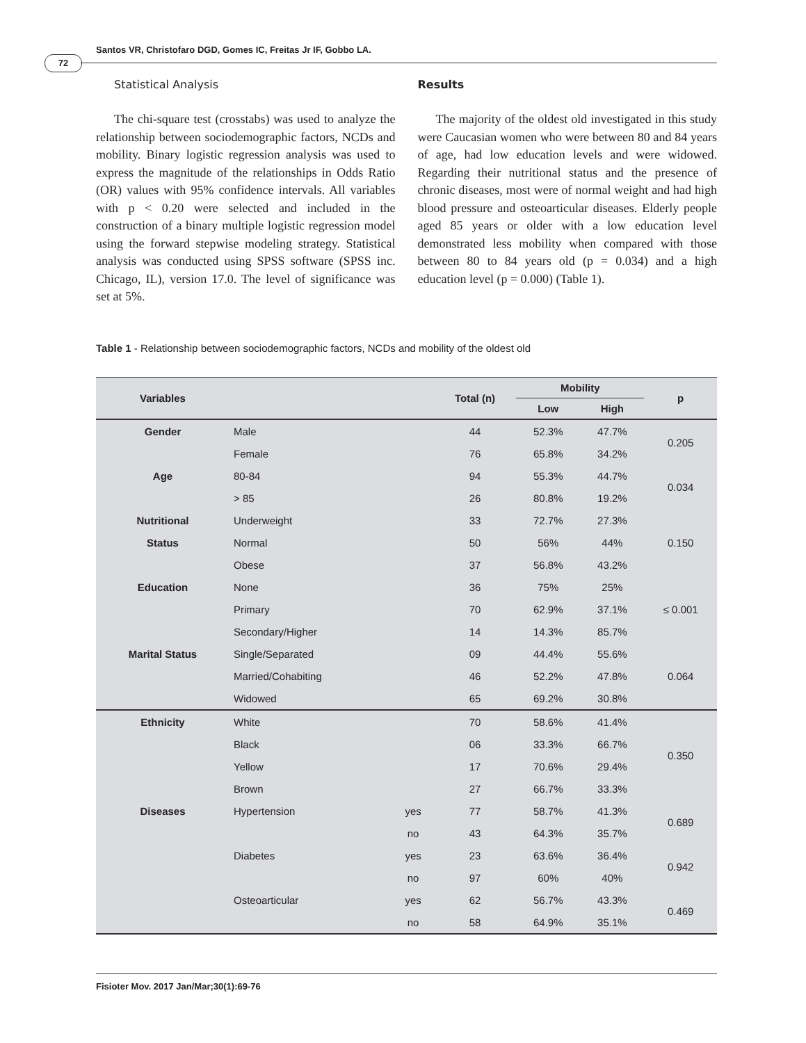Santos VR, Christofaro DGD, Gomes IC, Freitas Jr IF, Gobbo LA.
72
Statistical Analysis
The chi-square test (crosstabs) was used to analyze the relationship between sociodemographic factors, NCDs and mobility. Binary logistic regression analysis was used to express the magnitude of the relationships in Odds Ratio (OR) values with 95% confidence intervals. All variables with p < 0.20 were selected and included in the construction of a binary multiple logistic regression model using the forward stepwise modeling strategy. Statistical analysis was conducted using SPSS software (SPSS inc. Chicago, IL), version 17.0. The level of significance was set at 5%.
Results
The majority of the oldest old investigated in this study were Caucasian women who were between 80 and 84 years of age, had low education levels and were widowed. Regarding their nutritional status and the presence of chronic diseases, most were of normal weight and had high blood pressure and osteoarticular diseases. Elderly people aged 85 years or older with a low education level demonstrated less mobility when compared with those between 80 to 84 years old (p = 0.034) and a high education level (p = 0.000) (Table 1).
Table 1 - Relationship between sociodemographic factors, NCDs and mobility of the oldest old
| Variables | | | Total (n) | Mobility | | p |
| --- | --- | --- | --- | --- | --- | --- |
| | | | | Low | High | |
| Gender | Male | | 44 | 52.3% | 47.7% | 0.205 |
| | Female | | 76 | 65.8% | 34.2% | |
| Age | 80-84 | | 94 | 55.3% | 44.7% | 0.034 |
| | > 85 | | 26 | 80.8% | 19.2% | |
| Nutritional | Underweight | | 33 | 72.7% | 27.3% | 0.150 |
| Status | Normal | | 50 | 56% | 44% | |
| | Obese | | 37 | 56.8% | 43.2% | |
| Education | None | | 36 | 75% | 25% | ≤ 0.001 |
| | Primary | | 70 | 62.9% | 37.1% | |
| | Secondary/Higher | | 14 | 14.3% | 85.7% | |
| Marital Status | Single/Separated | | 09 | 44.4% | 55.6% | 0.064 |
| | Married/Cohabiting | | 46 | 52.2% | 47.8% | |
| | Widowed | | 65 | 69.2% | 30.8% | |
| Ethnicity | White | | 70 | 58.6% | 41.4% | 0.350 |
| | Black | | 06 | 33.3% | 66.7% | |
| | Yellow | | 17 | 70.6% | 29.4% | |
| | Brown | | 27 | 66.7% | 33.3% | |
| Diseases | Hypertension | yes | 77 | 58.7% | 41.3% | 0.689 |
| | | no | 43 | 64.3% | 35.7% | |
| | Diabetes | yes | 23 | 63.6% | 36.4% | 0.942 |
| | | no | 97 | 60% | 40% | |
| | Osteoarticular | yes | 62 | 56.7% | 43.3% | 0.469 |
| | | no | 58 | 64.9% | 35.1% | |
Fisioter Mov. 2017 Jan/Mar;30(1):69-76